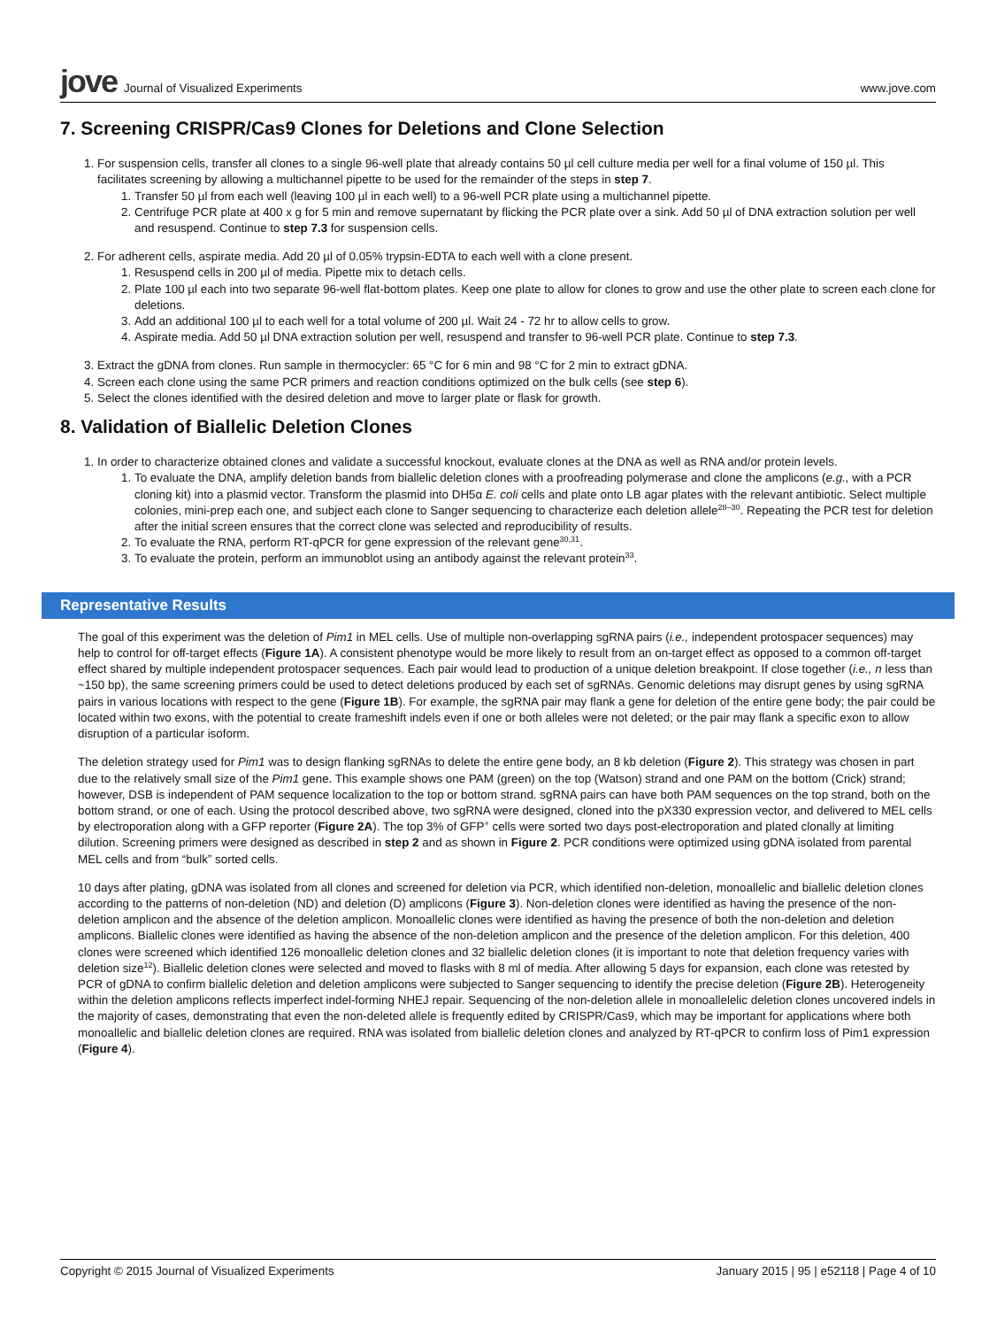jove Journal of Visualized Experiments
www.jove.com
7. Screening CRISPR/Cas9 Clones for Deletions and Clone Selection
1. For suspension cells, transfer all clones to a single 96-well plate that already contains 50 µl cell culture media per well for a final volume of 150 µl. This facilitates screening by allowing a multichannel pipette to be used for the remainder of the steps in step 7.
1. Transfer 50 µl from each well (leaving 100 µl in each well) to a 96-well PCR plate using a multichannel pipette.
2. Centrifuge PCR plate at 400 x g for 5 min and remove supernatant by flicking the PCR plate over a sink. Add 50 µl of DNA extraction solution per well and resuspend. Continue to step 7.3 for suspension cells.
2. For adherent cells, aspirate media. Add 20 µl of 0.05% trypsin-EDTA to each well with a clone present.
1. Resuspend cells in 200 µl of media. Pipette mix to detach cells.
2. Plate 100 µl each into two separate 96-well flat-bottom plates. Keep one plate to allow for clones to grow and use the other plate to screen each clone for deletions.
3. Add an additional 100 µl to each well for a total volume of 200 µl. Wait 24 - 72 hr to allow cells to grow.
4. Aspirate media. Add 50 µl DNA extraction solution per well, resuspend and transfer to 96-well PCR plate. Continue to step 7.3.
3. Extract the gDNA from clones. Run sample in thermocycler: 65 °C for 6 min and 98 °C for 2 min to extract gDNA.
4. Screen each clone using the same PCR primers and reaction conditions optimized on the bulk cells (see step 6).
5. Select the clones identified with the desired deletion and move to larger plate or flask for growth.
8. Validation of Biallelic Deletion Clones
1. In order to characterize obtained clones and validate a successful knockout, evaluate clones at the DNA as well as RNA and/or protein levels.
1. To evaluate the DNA, amplify deletion bands from biallelic deletion clones with a proofreading polymerase and clone the amplicons (e.g., with a PCR cloning kit) into a plasmid vector. Transform the plasmid into DH5α E. coli cells and plate onto LB agar plates with the relevant antibiotic. Select multiple colonies, mini-prep each one, and subject each clone to Sanger sequencing to characterize each deletion allele<sup>28–30</sup>. Repeating the PCR test for deletion after the initial screen ensures that the correct clone was selected and reproducibility of results.
2. To evaluate the RNA, perform RT-qPCR for gene expression of the relevant gene<sup>30,31</sup>.
3. To evaluate the protein, perform an immunoblot using an antibody against the relevant protein<sup>33</sup>.
Representative Results
The goal of this experiment was the deletion of Pim1 in MEL cells. Use of multiple non-overlapping sgRNA pairs (i.e., independent protospacer sequences) may help to control for off-target effects (Figure 1A). A consistent phenotype would be more likely to result from an on-target effect as opposed to a common off-target effect shared by multiple independent protospacer sequences. Each pair would lead to production of a unique deletion breakpoint. If close together (i.e., n less than ~150 bp), the same screening primers could be used to detect deletions produced by each set of sgRNAs. Genomic deletions may disrupt genes by using sgRNA pairs in various locations with respect to the gene (Figure 1B). For example, the sgRNA pair may flank a gene for deletion of the entire gene body; the pair could be located within two exons, with the potential to create frameshift indels even if one or both alleles were not deleted; or the pair may flank a specific exon to allow disruption of a particular isoform.
The deletion strategy used for Pim1 was to design flanking sgRNAs to delete the entire gene body, an 8 kb deletion (Figure 2). This strategy was chosen in part due to the relatively small size of the Pim1 gene. This example shows one PAM (green) on the top (Watson) strand and one PAM on the bottom (Crick) strand; however, DSB is independent of PAM sequence localization to the top or bottom strand. sgRNA pairs can have both PAM sequences on the top strand, both on the bottom strand, or one of each. Using the protocol described above, two sgRNA were designed, cloned into the pX330 expression vector, and delivered to MEL cells by electroporation along with a GFP reporter (Figure 2A). The top 3% of GFP<sup>+</sup> cells were sorted two days post-electroporation and plated clonally at limiting dilution. Screening primers were designed as described in step 2 and as shown in Figure 2. PCR conditions were optimized using gDNA isolated from parental MEL cells and from “bulk” sorted cells.
10 days after plating, gDNA was isolated from all clones and screened for deletion via PCR, which identified non-deletion, monoallelic and biallelic deletion clones according to the patterns of non-deletion (ND) and deletion (D) amplicons (Figure 3). Non-deletion clones were identified as having the presence of the non-deletion amplicon and the absence of the deletion amplicon. Monoallelic clones were identified as having the presence of both the non-deletion and deletion amplicons. Biallelic clones were identified as having the absence of the non-deletion amplicon and the presence of the deletion amplicon. For this deletion, 400 clones were screened which identified 126 monoallelic deletion clones and 32 biallelic deletion clones (it is important to note that deletion frequency varies with deletion size<sup>12</sup>). Biallelic deletion clones were selected and moved to flasks with 8 ml of media. After allowing 5 days for expansion, each clone was retested by PCR of gDNA to confirm biallelic deletion and deletion amplicons were subjected to Sanger sequencing to identify the precise deletion (Figure 2B). Heterogeneity within the deletion amplicons reflects imperfect indel-forming NHEJ repair. Sequencing of the non-deletion allele in monoallelelic deletion clones uncovered indels in the majority of cases, demonstrating that even the non-deleted allele is frequently edited by CRISPR/Cas9, which may be important for applications where both monoallelic and biallelic deletion clones are required. RNA was isolated from biallelic deletion clones and analyzed by RT-qPCR to confirm loss of Pim1 expression (Figure 4).
Copyright © 2015 Journal of Visualized Experiments
January 2015 | 95 | e52118 | Page 4 of 10